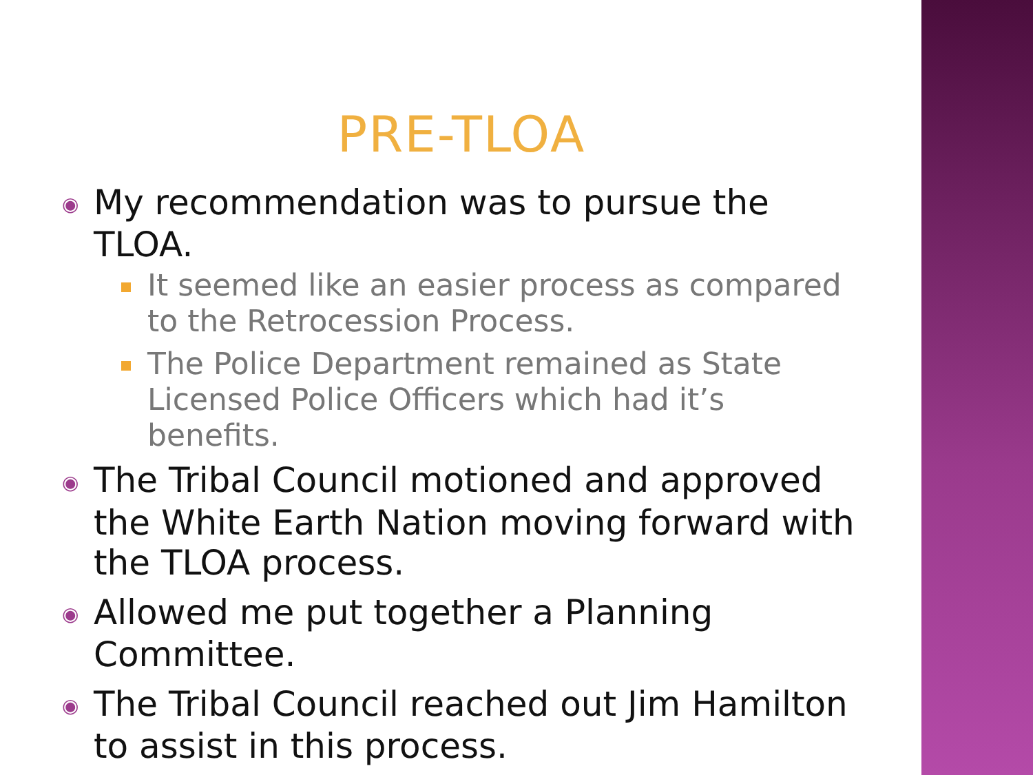PRE-TLOA
◉ My recommendation was to pursue the TLOA.
It seemed like an easier process as compared to the Retrocession Process.
The Police Department remained as State Licensed Police Officers which had it’s benefits.
◉ The Tribal Council motioned and approved the White Earth Nation moving forward with the TLOA process.
◉ Allowed me put together a Planning Committee.
◉ The Tribal Council reached out Jim Hamilton to assist in this process.